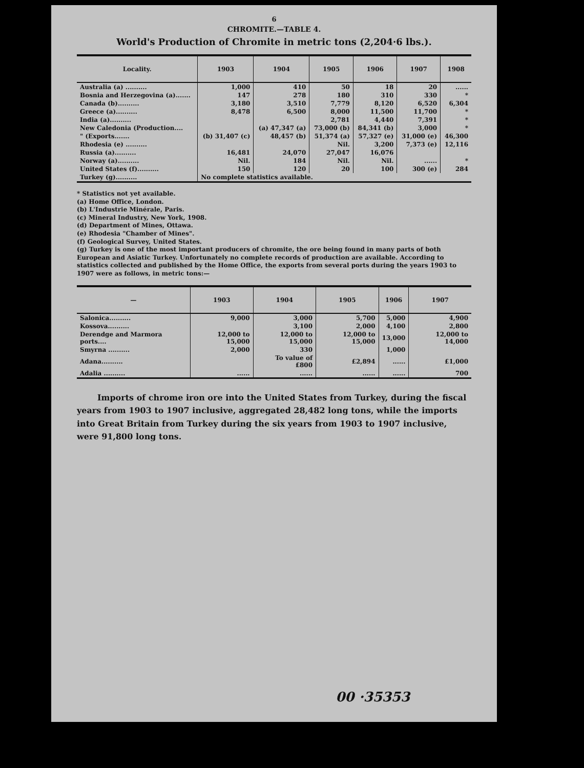6
CHROMITE.—TABLE 4.
World's Production of Chromite in metric tons (2,204·6 lbs.).
| Locality. | 1903 | 1904 | 1905 | 1906 | 1907 | 1908 |
| --- | --- | --- | --- | --- | --- | --- |
| Australia (a) .......... | 1,000 | 410 | 50 | 18 | 20 | ...... |
| Bosnia and Herzegovina (a)....... | 147 | 278 | 180 | 310 | 330 | * |
| Canada (b).......... | 3,180 | 3,510 | 7,779 | 8,120 | 6,520 | 6,304 |
| Greece (a).......... | 8,478 | 6,500 | 8,000 | 11,500 | 11,700 | * |
| India (a).......... | | | 2,781 | 4,440 | 7,391 | * |
| New Caledonia (Production.... | | (a) 47,347 (a) | 73,000 (b) | 84,341 (b) | 3,000 | * |
| " (Exports....... | (b) 31,407 (c) | 48,457 (b) | 51,374 (a) | 57,327 (e) | 31,000 (e) | 46,300 |
| Rhodesia (e) .......... | | | Nil. | 3,200 | 7,373 (e) | 12,116 |
| Russia (a).......... | 16,481 | 24,070 | 27,047 | 16,076 | | |
| Norway (a).......... | Nil. | 184 | Nil. | Nil. | ...... | * |
| United States (f).......... | 150 | 120 | 20 | 100 | 300 (e) | 284 |
| Turkey (g).......... | No complete statistics available. | | | | | |
* Statistics not yet available.
(a) Home Office, London.
(b) L'Industrie Minérale, Paris.
(c) Mineral Industry, New York, 1908.
(d) Department of Mines, Ottawa.
(e) Rhodesia "Chamber of Mines".
(f) Geological Survey, United States.
(g) Turkey is one of the most important producers of chromite, the ore being found in many parts of both European and Asiatic Turkey. Unfortunately no complete records of production are available. According to statistics collected and published by the Home Office, the exports from several ports during the years 1903 to 1907 were as follows, in metric tons:—
| — | 1903 | 1904 | 1905 | 1906 | 1907 |
| --- | --- | --- | --- | --- | --- |
| Salonica.......... | 9,000 | 3,000 | 5,700 | 5,000 | 4,900 |
| Kossova.......... | | 3,100 | 2,000 | 4,100 | 2,800 |
| Derendge and Marmora ports.... | 12,000 to 15,000 | 12,000 to 15,000 | 12,000 to 15,000 | 13,000 | 12,000 to 14,000 |
| Smyrna .......... | 2,000 | 330 | | 1,000 | |
| Adana.......... | | To value of £800 | £2,894 | ...... | £1,000 |
| Adalia .......... | ...... | ...... | ...... | ...... | 700 |
Imports of chrome iron ore into the United States from Turkey, during the fiscal years from 1903 to 1907 inclusive, aggregated 28,482 long tons, while the imports into Great Britain from Turkey during the six years from 1903 to 1907 inclusive, were 91,800 long tons.
00 ·35353